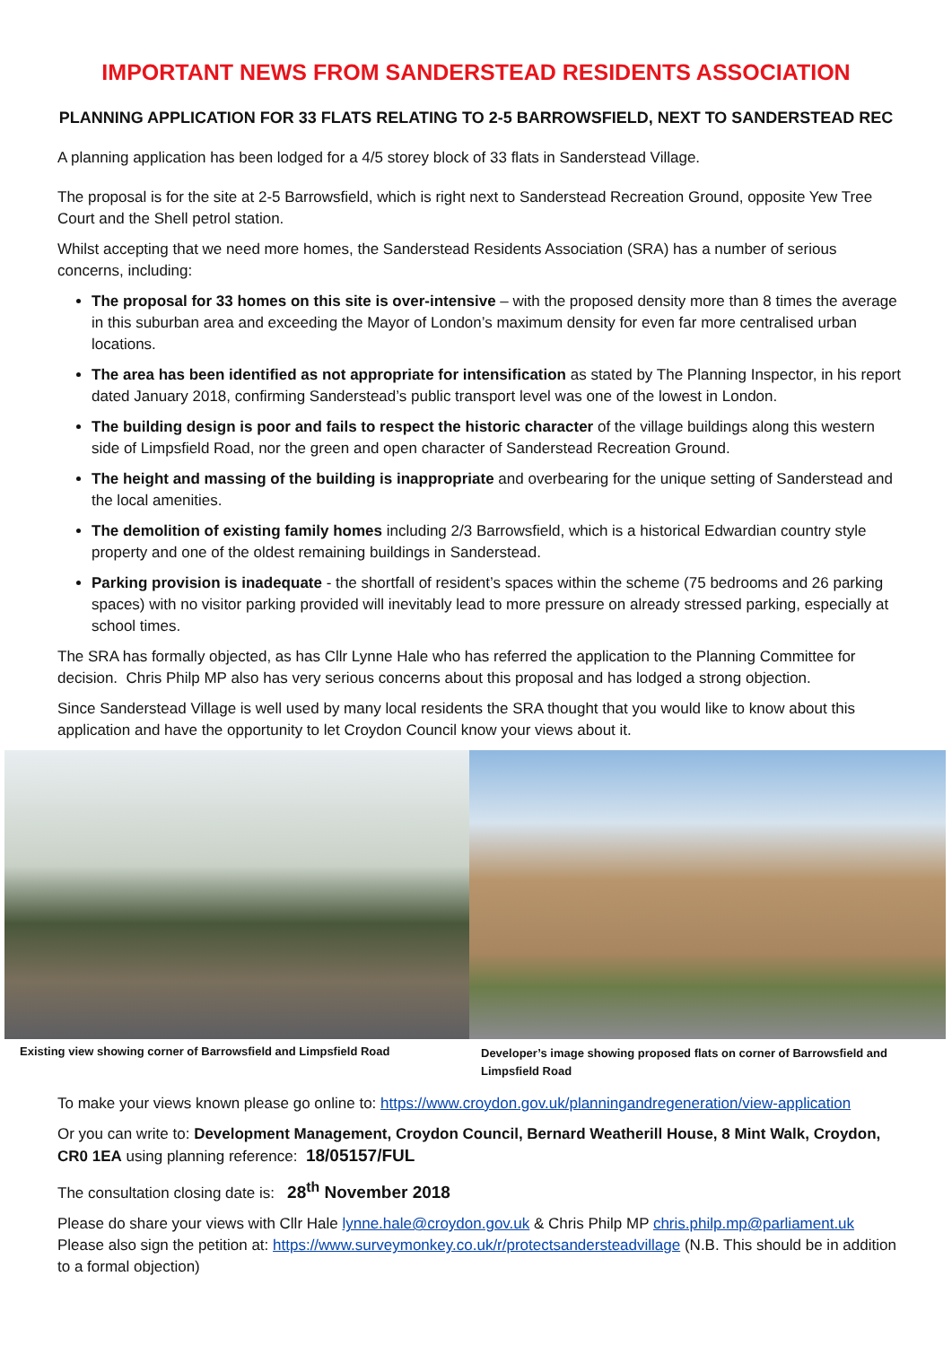IMPORTANT NEWS FROM SANDERSTEAD RESIDENTS ASSOCIATION
PLANNING APPLICATION FOR 33 FLATS RELATING TO 2-5 BARROWSFIELD, NEXT TO SANDERSTEAD REC
A planning application has been lodged for a 4/5 storey block of 33 flats in Sanderstead Village.
The proposal is for the site at 2-5 Barrowsfield, which is right next to Sanderstead Recreation Ground, opposite Yew Tree Court and the Shell petrol station.
Whilst accepting that we need more homes, the Sanderstead Residents Association (SRA) has a number of serious concerns, including:
The proposal for 33 homes on this site is over-intensive – with the proposed density more than 8 times the average in this suburban area and exceeding the Mayor of London’s maximum density for even far more centralised urban locations.
The area has been identified as not appropriate for intensification as stated by The Planning Inspector, in his report dated January 2018, confirming Sanderstead’s public transport level was one of the lowest in London.
The building design is poor and fails to respect the historic character of the village buildings along this western side of Limpsfield Road, nor the green and open character of Sanderstead Recreation Ground.
The height and massing of the building is inappropriate and overbearing for the unique setting of Sanderstead and the local amenities.
The demolition of existing family homes including 2/3 Barrowsfield, which is a historical Edwardian country style property and one of the oldest remaining buildings in Sanderstead.
Parking provision is inadequate - the shortfall of resident’s spaces within the scheme (75 bedrooms and 26 parking spaces) with no visitor parking provided will inevitably lead to more pressure on already stressed parking, especially at school times.
The SRA has formally objected, as has Cllr Lynne Hale who has referred the application to the Planning Committee for decision. Chris Philp MP also has very serious concerns about this proposal and has lodged a strong objection.
Since Sanderstead Village is well used by many local residents the SRA thought that you would like to know about this application and have the opportunity to let Croydon Council know your views about it.
Existing view showing corner of Barrowsfield and Limpsfield Road
Developer’s image showing proposed flats on corner of Barrowsfield and Limpsfield Road
To make your views known please go online to: https://www.croydon.gov.uk/planningandregeneration/view-application
Or you can write to: Development Management, Croydon Council, Bernard Weatherill House, 8 Mint Walk, Croydon, CR0 1EA using planning reference: 18/05157/FUL
The consultation closing date is: 28<sup>th</sup> November 2018
Please do share your views with Cllr Hale lynne.hale@croydon.gov.uk & Chris Philp MP chris.philp.mp@parliament.uk Please also sign the petition at: https://www.surveymonkey.co.uk/r/protectsanderstеadvillage (N.B. This should be in addition to a formal objection)